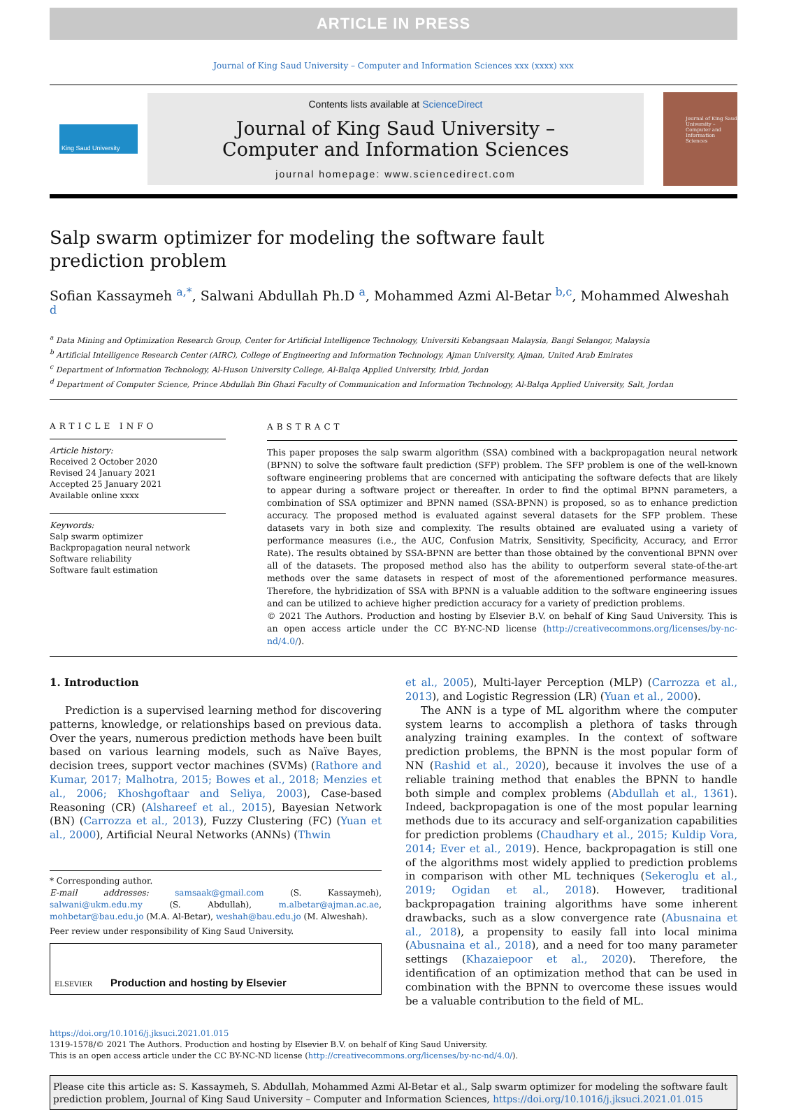ARTICLE IN PRESS
Journal of King Saud University – Computer and Information Sciences xxx (xxxx) xxx
King Saud University
Contents lists available at ScienceDirect
Journal of King Saud University –
Computer and Information Sciences
journal homepage: www.sciencedirect.com
Journal of King Saud University – Computer and Information Sciences
Salp swarm optimizer for modeling the software fault prediction problem
Sofian Kassaymeh <sup>a,*</sup>, Salwani Abdullah Ph.D <sup>a</sup>, Mohammed Azmi Al-Betar <sup>b,c</sup>, Mohammed Alweshah <sup>d</sup>
<sup>a</sup> Data Mining and Optimization Research Group, Center for Artificial Intelligence Technology, Universiti Kebangsaan Malaysia, Bangi Selangor, Malaysia
<sup>b</sup> Artificial Intelligence Research Center (AIRC), College of Engineering and Information Technology, Ajman University, Ajman, United Arab Emirates
<sup>c</sup> Department of Information Technology, Al-Huson University College, Al-Balqa Applied University, Irbid, Jordan
<sup>d</sup> Department of Computer Science, Prince Abdullah Bin Ghazi Faculty of Communication and Information Technology, Al-Balqa Applied University, Salt, Jordan
ARTICLE INFO
Article history:
Received 2 October 2020
Revised 24 January 2021
Accepted 25 January 2021
Available online xxxx
Keywords:
Salp swarm optimizer
Backpropagation neural network
Software reliability
Software fault estimation
ABSTRACT
This paper proposes the salp swarm algorithm (SSA) combined with a backpropagation neural network (BPNN) to solve the software fault prediction (SFP) problem. The SFP problem is one of the well-known software engineering problems that are concerned with anticipating the software defects that are likely to appear during a software project or thereafter. In order to find the optimal BPNN parameters, a combination of SSA optimizer and BPNN named (SSA-BPNN) is proposed, so as to enhance prediction accuracy. The proposed method is evaluated against several datasets for the SFP problem. These datasets vary in both size and complexity. The results obtained are evaluated using a variety of performance measures (i.e., the AUC, Confusion Matrix, Sensitivity, Specificity, Accuracy, and Error Rate). The results obtained by SSA-BPNN are better than those obtained by the conventional BPNN over all of the datasets. The proposed method also has the ability to outperform several state-of-the-art methods over the same datasets in respect of most of the aforementioned performance measures. Therefore, the hybridization of SSA with BPNN is a valuable addition to the software engineering issues and can be utilized to achieve higher prediction accuracy for a variety of prediction problems.
© 2021 The Authors. Production and hosting by Elsevier B.V. on behalf of King Saud University. This is an open access article under the CC BY-NC-ND license (http://creativecommons.org/licenses/by-nc-nd/4.0/).
1. Introduction
Prediction is a supervised learning method for discovering patterns, knowledge, or relationships based on previous data. Over the years, numerous prediction methods have been built based on various learning models, such as Naïve Bayes, decision trees, support vector machines (SVMs) (Rathore and Kumar, 2017; Malhotra, 2015; Bowes et al., 2018; Menzies et al., 2006; Khoshgoftaar and Seliya, 2003), Case-based Reasoning (CR) (Alshareef et al., 2015), Bayesian Network (BN) (Carrozza et al., 2013), Fuzzy Clustering (FC) (Yuan et al., 2000), Artificial Neural Networks (ANNs) (Thwin
* Corresponding author.
E-mail addresses: samsaak@gmail.com (S. Kassaymeh), salwani@ukm.edu.my (S. Abdullah), m.albetar@ajman.ac.ae, mohbetar@bau.edu.jo (M.A. Al-Betar), weshah@bau.edu.jo (M. Alweshah).
Peer review under responsibility of King Saud University.
ELSEVIER
Production and hosting by Elsevier
et al., 2005), Multi-layer Perception (MLP) (Carrozza et al., 2013), and Logistic Regression (LR) (Yuan et al., 2000).
The ANN is a type of ML algorithm where the computer system learns to accomplish a plethora of tasks through analyzing training examples. In the context of software prediction problems, the BPNN is the most popular form of NN (Rashid et al., 2020), because it involves the use of a reliable training method that enables the BPNN to handle both simple and complex problems (Abdullah et al., 1361). Indeed, backpropagation is one of the most popular learning methods due to its accuracy and self-organization capabilities for prediction problems (Chaudhary et al., 2015; Kuldip Vora, 2014; Ever et al., 2019). Hence, backpropagation is still one of the algorithms most widely applied to prediction problems in comparison with other ML techniques (Sekeroglu et al., 2019; Ogidan et al., 2018). However, traditional backpropagation training algorithms have some inherent drawbacks, such as a slow convergence rate (Abusnaina et al., 2018), a propensity to easily fall into local minima (Abusnaina et al., 2018), and a need for too many parameter settings (Khazaiepoor et al., 2020). Therefore, the identification of an optimization method that can be used in combination with the BPNN to overcome these issues would be a valuable contribution to the field of ML.
https://doi.org/10.1016/j.jksuci.2021.01.015
1319-1578/© 2021 The Authors. Production and hosting by Elsevier B.V. on behalf of King Saud University.
This is an open access article under the CC BY-NC-ND license (http://creativecommons.org/licenses/by-nc-nd/4.0/).
Please cite this article as: S. Kassaymeh, S. Abdullah, Mohammed Azmi Al-Betar et al., Salp swarm optimizer for modeling the software fault prediction problem, Journal of King Saud University – Computer and Information Sciences, https://doi.org/10.1016/j.jksuci.2021.01.015